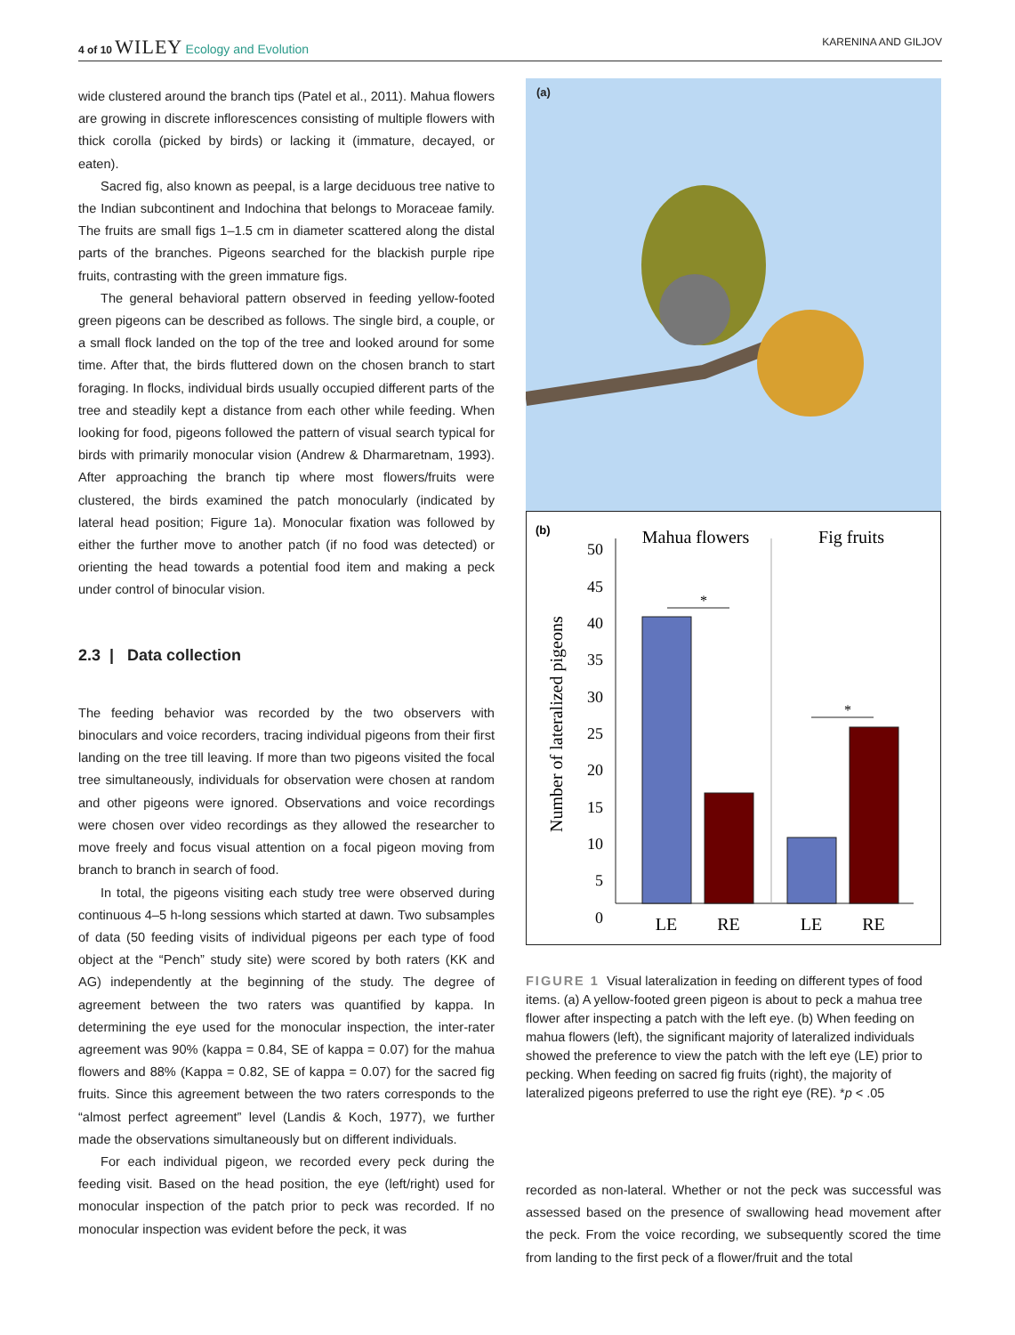4 of 10 WILEY Ecology and Evolution KARENINA AND GILJOV
wide clustered around the branch tips (Patel et al., 2011). Mahua flowers are growing in discrete inflorescences consisting of multiple flowers with thick corolla (picked by birds) or lacking it (immature, decayed, or eaten).
Sacred fig, also known as peepal, is a large deciduous tree native to the Indian subcontinent and Indochina that belongs to Moraceae family. The fruits are small figs 1–1.5 cm in diameter scattered along the distal parts of the branches. Pigeons searched for the blackish purple ripe fruits, contrasting with the green immature figs.
The general behavioral pattern observed in feeding yellow-footed green pigeons can be described as follows. The single bird, a couple, or a small flock landed on the top of the tree and looked around for some time. After that, the birds fluttered down on the chosen branch to start foraging. In flocks, individual birds usually occupied different parts of the tree and steadily kept a distance from each other while feeding. When looking for food, pigeons followed the pattern of visual search typical for birds with primarily monocular vision (Andrew & Dharmaretnam, 1993). After approaching the branch tip where most flowers/fruits were clustered, the birds examined the patch monocularly (indicated by lateral head position; Figure 1a). Monocular fixation was followed by either the further move to another patch (if no food was detected) or orienting the head towards a potential food item and making a peck under control of binocular vision.
2.3 | Data collection
The feeding behavior was recorded by the two observers with binoculars and voice recorders, tracing individual pigeons from their first landing on the tree till leaving. If more than two pigeons visited the focal tree simultaneously, individuals for observation were chosen at random and other pigeons were ignored. Observations and voice recordings were chosen over video recordings as they allowed the researcher to move freely and focus visual attention on a focal pigeon moving from branch to branch in search of food.
In total, the pigeons visiting each study tree were observed during continuous 4–5 h-long sessions which started at dawn. Two subsamples of data (50 feeding visits of individual pigeons per each type of food object at the “Pench” study site) were scored by both raters (KK and AG) independently at the beginning of the study. The degree of agreement between the two raters was quantified by kappa. In determining the eye used for the monocular inspection, the inter-rater agreement was 90% (kappa = 0.84, SE of kappa = 0.07) for the mahua flowers and 88% (Kappa = 0.82, SE of kappa = 0.07) for the sacred fig fruits. Since this agreement between the two raters corresponds to the “almost perfect agreement” level (Landis & Koch, 1977), we further made the observations simultaneously but on different individuals.
For each individual pigeon, we recorded every peck during the feeding visit. Based on the head position, the eye (left/right) used for monocular inspection of the patch prior to peck was recorded. If no monocular inspection was evident before the peck, it was
(a)
(b)
Mahua flowers
Fig fruits
Number of lateralized pigeons
50
45
40
35
30
25
20
15
10
5
0
*
*
LE
RE
LE
RE
FIGURE 1 Visual lateralization in feeding on different types of food items. (a) A yellow-footed green pigeon is about to peck a mahua tree flower after inspecting a patch with the left eye. (b) When feeding on mahua flowers (left), the significant majority of lateralized individuals showed the preference to view the patch with the left eye (LE) prior to pecking. When feeding on sacred fig fruits (right), the majority of lateralized pigeons preferred to use the right eye (RE). *p < .05
recorded as non-lateral. Whether or not the peck was successful was assessed based on the presence of swallowing head movement after the peck. From the voice recording, we subsequently scored the time from landing to the first peck of a flower/fruit and the total